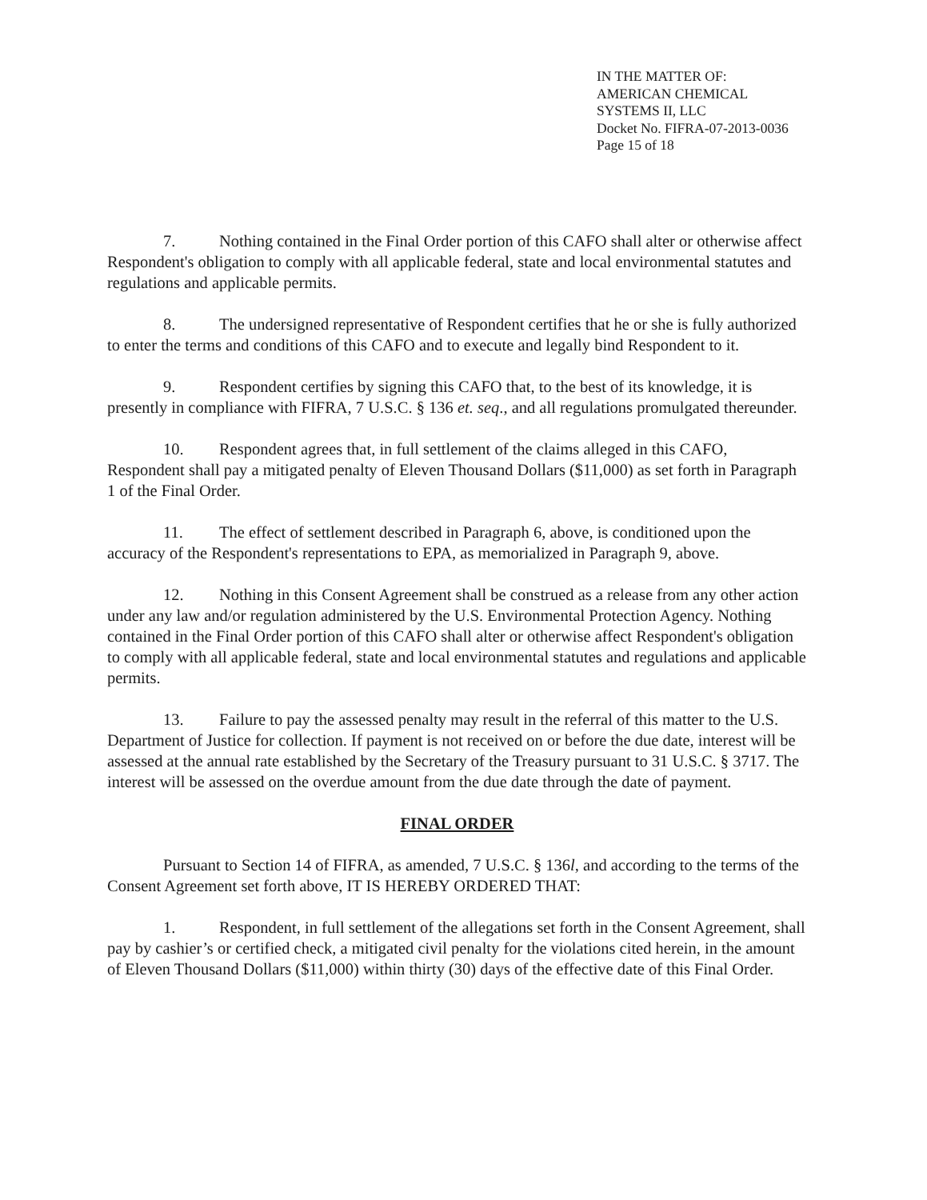IN THE MATTER OF:
AMERICAN CHEMICAL
SYSTEMS II, LLC
Docket No. FIFRA-07-2013-0036
Page 15 of 18
7. Nothing contained in the Final Order portion of this CAFO shall alter or otherwise affect Respondent's obligation to comply with all applicable federal, state and local environmental statutes and regulations and applicable permits.
8. The undersigned representative of Respondent certifies that he or she is fully authorized to enter the terms and conditions of this CAFO and to execute and legally bind Respondent to it.
9. Respondent certifies by signing this CAFO that, to the best of its knowledge, it is presently in compliance with FIFRA, 7 U.S.C. § 136 et. seq., and all regulations promulgated thereunder.
10. Respondent agrees that, in full settlement of the claims alleged in this CAFO, Respondent shall pay a mitigated penalty of Eleven Thousand Dollars ($11,000) as set forth in Paragraph 1 of the Final Order.
11. The effect of settlement described in Paragraph 6, above, is conditioned upon the accuracy of the Respondent's representations to EPA, as memorialized in Paragraph 9, above.
12. Nothing in this Consent Agreement shall be construed as a release from any other action under any law and/or regulation administered by the U.S. Environmental Protection Agency. Nothing contained in the Final Order portion of this CAFO shall alter or otherwise affect Respondent's obligation to comply with all applicable federal, state and local environmental statutes and regulations and applicable permits.
13. Failure to pay the assessed penalty may result in the referral of this matter to the U.S. Department of Justice for collection. If payment is not received on or before the due date, interest will be assessed at the annual rate established by the Secretary of the Treasury pursuant to 31 U.S.C. § 3717. The interest will be assessed on the overdue amount from the due date through the date of payment.
FINAL ORDER
Pursuant to Section 14 of FIFRA, as amended, 7 U.S.C. § 136l, and according to the terms of the Consent Agreement set forth above, IT IS HEREBY ORDERED THAT:
1. Respondent, in full settlement of the allegations set forth in the Consent Agreement, shall pay by cashier’s or certified check, a mitigated civil penalty for the violations cited herein, in the amount of Eleven Thousand Dollars ($11,000) within thirty (30) days of the effective date of this Final Order.